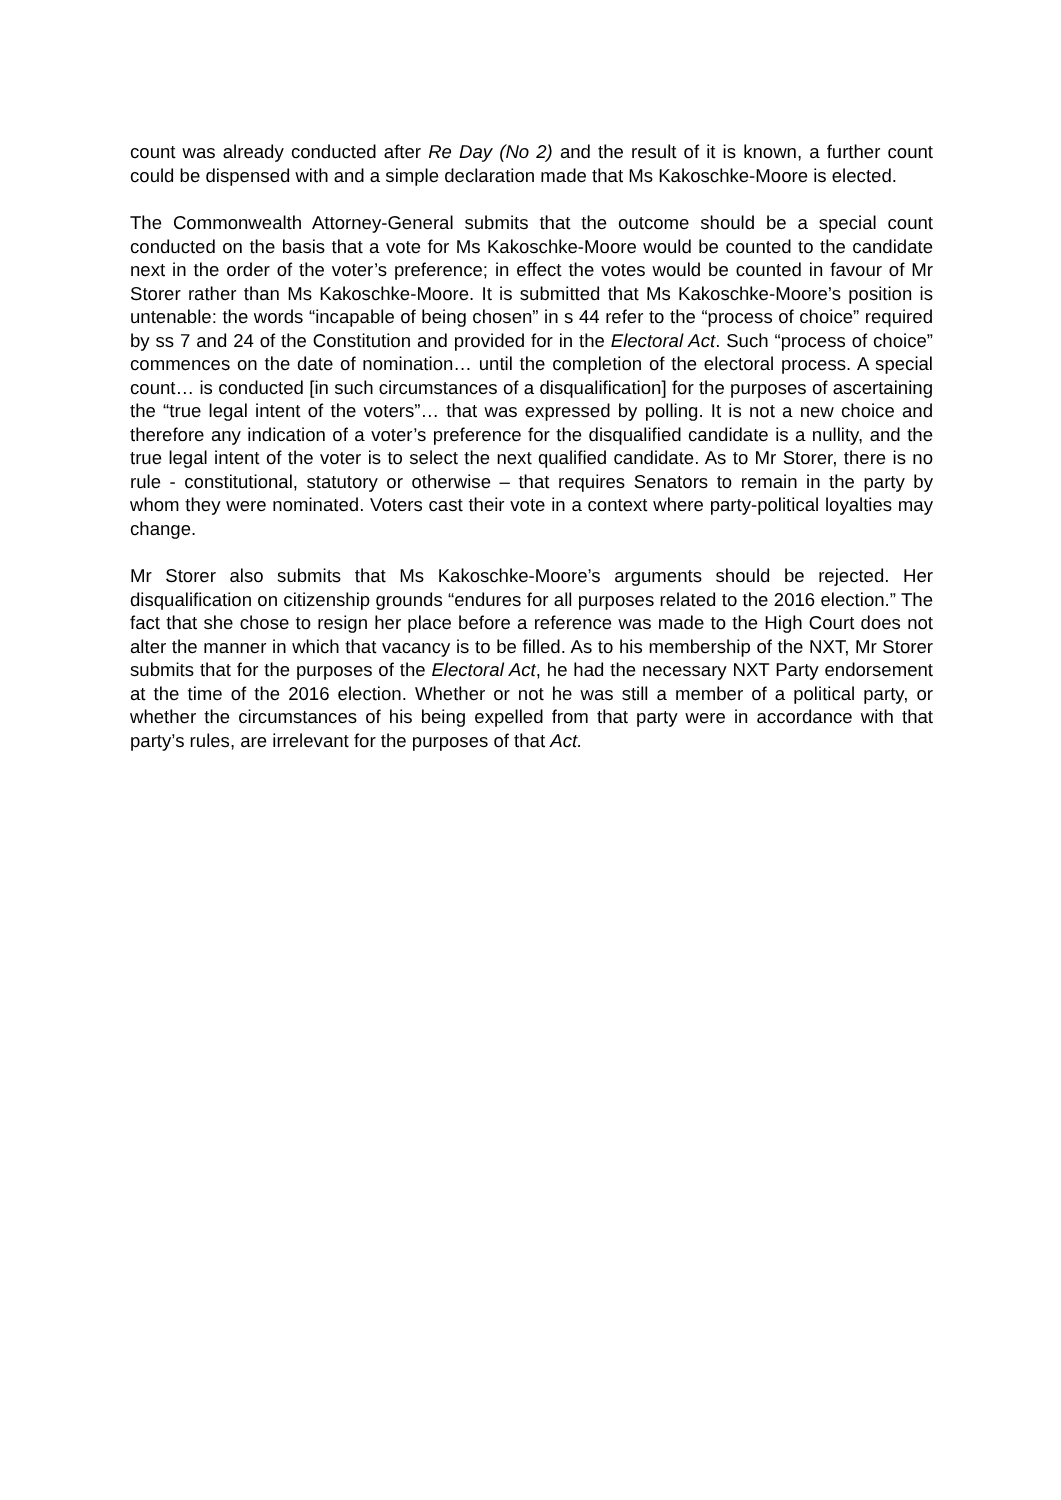count was already conducted after Re Day (No 2) and the result of it is known, a further count could be dispensed with and a simple declaration made that Ms Kakoschke-Moore is elected.
The Commonwealth Attorney-General submits that the outcome should be a special count conducted on the basis that a vote for Ms Kakoschke-Moore would be counted to the candidate next in the order of the voter’s preference; in effect the votes would be counted in favour of Mr Storer rather than Ms Kakoschke-Moore. It is submitted that Ms Kakoschke-Moore’s position is untenable: the words “incapable of being chosen” in s 44 refer to the “process of choice” required by ss 7 and 24 of the Constitution and provided for in the Electoral Act. Such “process of choice” commences on the date of nomination… until the completion of the electoral process. A special count… is conducted [in such circumstances of a disqualification] for the purposes of ascertaining the “true legal intent of the voters”… that was expressed by polling. It is not a new choice and therefore any indication of a voter’s preference for the disqualified candidate is a nullity, and the true legal intent of the voter is to select the next qualified candidate. As to Mr Storer, there is no rule - constitutional, statutory or otherwise – that requires Senators to remain in the party by whom they were nominated. Voters cast their vote in a context where party-political loyalties may change.
Mr Storer also submits that Ms Kakoschke-Moore’s arguments should be rejected. Her disqualification on citizenship grounds “endures for all purposes related to the 2016 election.” The fact that she chose to resign her place before a reference was made to the High Court does not alter the manner in which that vacancy is to be filled. As to his membership of the NXT, Mr Storer submits that for the purposes of the Electoral Act, he had the necessary NXT Party endorsement at the time of the 2016 election. Whether or not he was still a member of a political party, or whether the circumstances of his being expelled from that party were in accordance with that party’s rules, are irrelevant for the purposes of that Act.